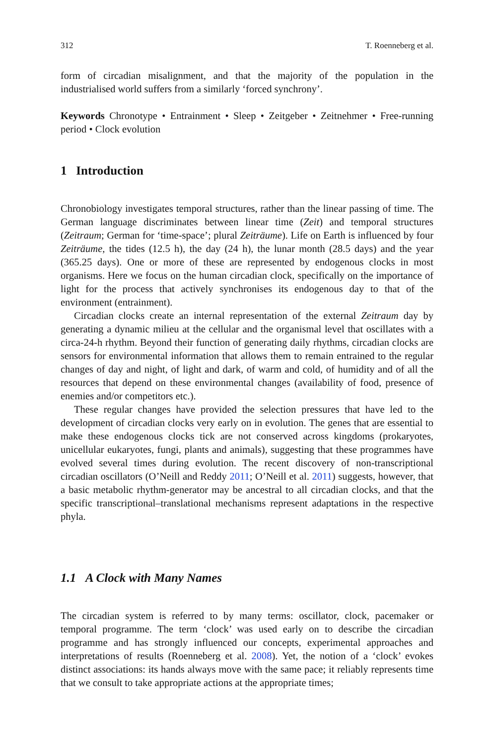312 T. Roenneberg et al.
form of circadian misalignment, and that the majority of the population in the industrialised world suffers from a similarly ‘forced synchrony’.
Keywords Chronotype • Entrainment • Sleep • Zeitgeber • Zeitnehmer • Free-running period • Clock evolution
1 Introduction
Chronobiology investigates temporal structures, rather than the linear passing of time. The German language discriminates between linear time (Zeit) and temporal structures (Zeitraum; German for ‘time-space’; plural Zeiträume). Life on Earth is influenced by four Zeiträume, the tides (12.5 h), the day (24 h), the lunar month (28.5 days) and the year (365.25 days). One or more of these are represented by endogenous clocks in most organisms. Here we focus on the human circadian clock, specifically on the importance of light for the process that actively synchronises its endogenous day to that of the environment (entrainment).
Circadian clocks create an internal representation of the external Zeitraum day by generating a dynamic milieu at the cellular and the organismal level that oscillates with a circa-24-h rhythm. Beyond their function of generating daily rhythms, circadian clocks are sensors for environmental information that allows them to remain entrained to the regular changes of day and night, of light and dark, of warm and cold, of humidity and of all the resources that depend on these environmental changes (availability of food, presence of enemies and/or competitors etc.).
These regular changes have provided the selection pressures that have led to the development of circadian clocks very early on in evolution. The genes that are essential to make these endogenous clocks tick are not conserved across kingdoms (prokaryotes, unicellular eukaryotes, fungi, plants and animals), suggesting that these programmes have evolved several times during evolution. The recent discovery of non-transcriptional circadian oscillators (O’Neill and Reddy 2011; O’Neill et al. 2011) suggests, however, that a basic metabolic rhythm-generator may be ancestral to all circadian clocks, and that the specific transcriptional–translational mechanisms represent adaptations in the respective phyla.
1.1 A Clock with Many Names
The circadian system is referred to by many terms: oscillator, clock, pacemaker or temporal programme. The term ‘clock’ was used early on to describe the circadian programme and has strongly influenced our concepts, experimental approaches and interpretations of results (Roenneberg et al. 2008). Yet, the notion of a ‘clock’ evokes distinct associations: its hands always move with the same pace; it reliably represents time that we consult to take appropriate actions at the appropriate times;